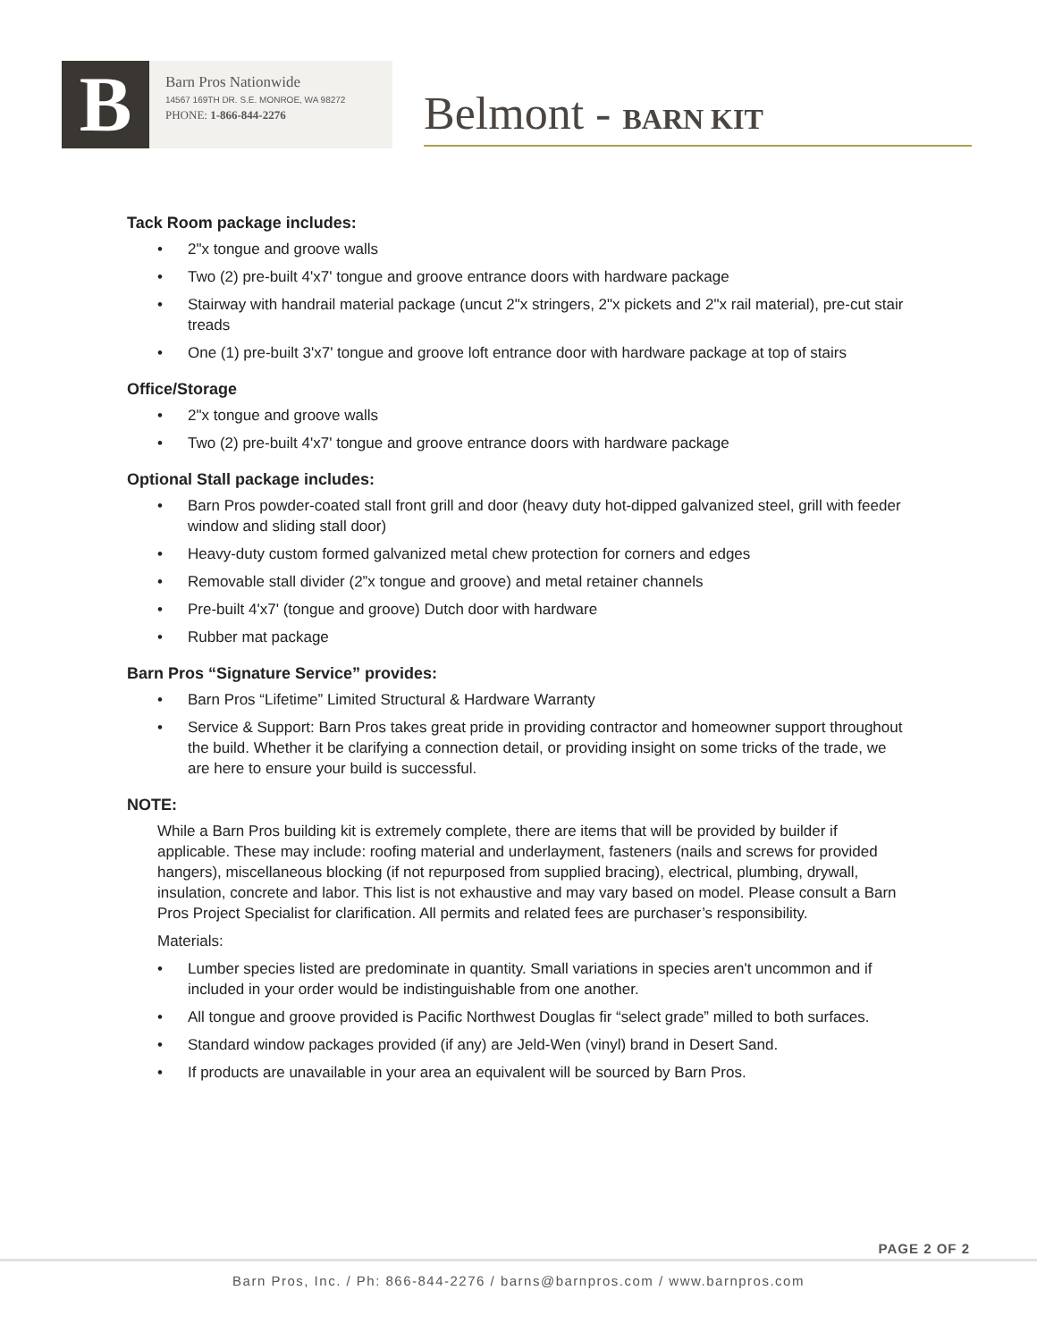B
Barn Pros Nationwide
14567 169TH DR. S.E. MONROE, WA 98272
PHONE: 1-866-844-2276
Belmont - BARN KIT
Tack Room package includes:
• 2"x tongue and groove walls
• Two (2) pre-built 4'x7' tongue and groove entrance doors with hardware package
• Stairway with handrail material package (uncut 2"x stringers, 2"x pickets and 2"x rail material), pre-cut stair treads
• One (1) pre-built 3'x7' tongue and groove loft entrance door with hardware package at top of stairs
Office/Storage
• 2"x tongue and groove walls
• Two (2) pre-built 4'x7' tongue and groove entrance doors with hardware package
Optional Stall package includes:
• Barn Pros powder-coated stall front grill and door (heavy duty hot-dipped galvanized steel, grill with feeder window and sliding stall door)
• Heavy-duty custom formed galvanized metal chew protection for corners and edges
• Removable stall divider (2”x tongue and groove) and metal retainer channels
• Pre-built 4'x7' (tongue and groove) Dutch door with hardware
• Rubber mat package
Barn Pros “Signature Service” provides:
• Barn Pros “Lifetime” Limited Structural & Hardware Warranty
• Service & Support: Barn Pros takes great pride in providing contractor and homeowner support throughout the build. Whether it be clarifying a connection detail, or providing insight on some tricks of the trade, we are here to ensure your build is successful.
NOTE:
While a Barn Pros building kit is extremely complete, there are items that will be provided by builder if applicable. These may include: roofing material and underlayment, fasteners (nails and screws for provided hangers), miscellaneous blocking (if not repurposed from supplied bracing), electrical, plumbing, drywall, insulation, concrete and labor. This list is not exhaustive and may vary based on model. Please consult a Barn Pros Project Specialist for clarification. All permits and related fees are purchaser’s responsibility.
Materials:
• Lumber species listed are predominate in quantity. Small variations in species aren't uncommon and if included in your order would be indistinguishable from one another.
• All tongue and groove provided is Pacific Northwest Douglas fir “select grade” milled to both surfaces.
• Standard window packages provided (if any) are Jeld-Wen (vinyl) brand in Desert Sand.
• If products are unavailable in your area an equivalent will be sourced by Barn Pros.
PAGE 2 OF 2
Barn Pros, Inc. / Ph: 866-844-2276 / barns@barnpros.com / www.barnpros.com